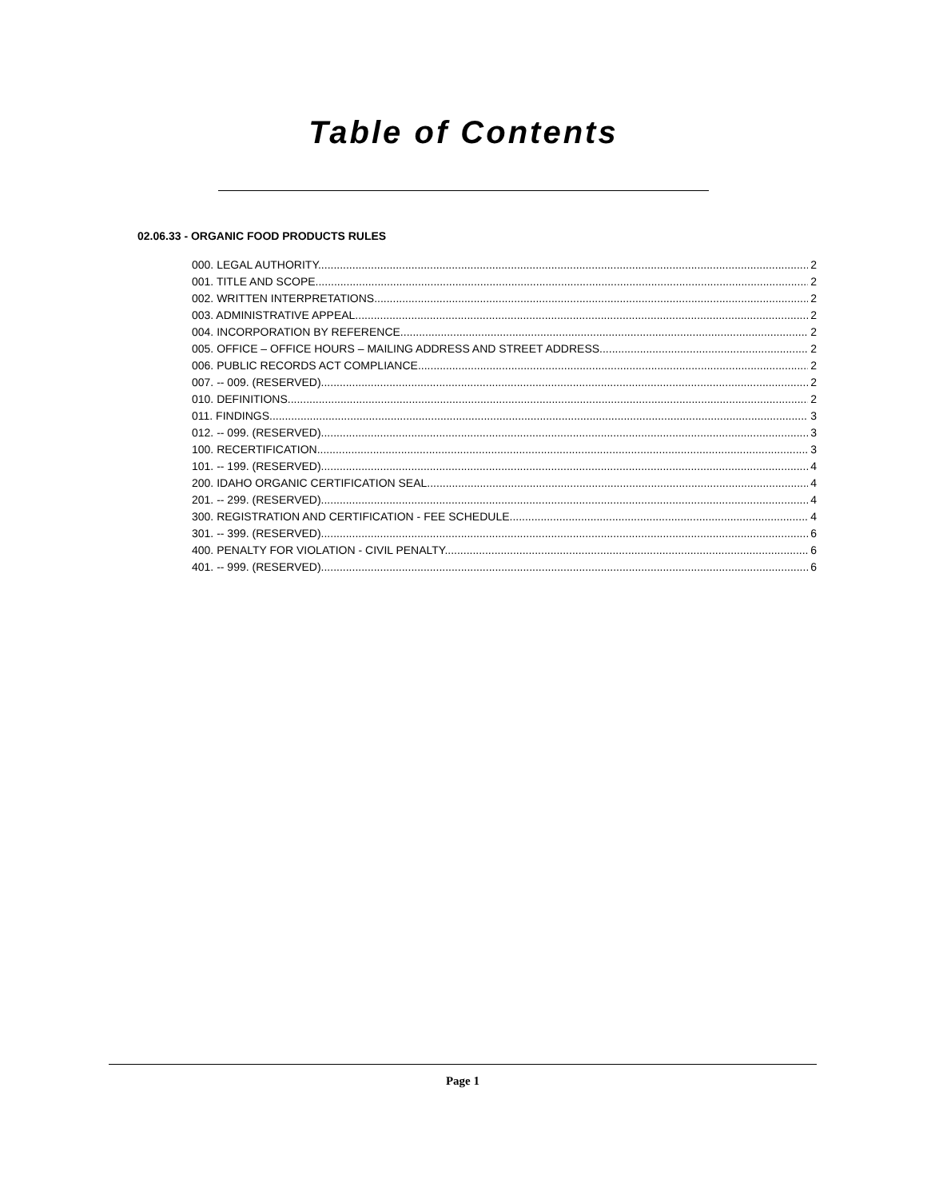Table of Contents
02.06.33 - ORGANIC FOOD PRODUCTS RULES
000. LEGAL AUTHORITY. 2
001. TITLE AND SCOPE. 2
002. WRITTEN INTERPRETATIONS. 2
003. ADMINISTRATIVE APPEAL. 2
004. INCORPORATION BY REFERENCE. 2
005. OFFICE – OFFICE HOURS – MAILING ADDRESS AND STREET ADDRESS. 2
006. PUBLIC RECORDS ACT COMPLIANCE. 2
007. -- 009. (RESERVED). 2
010. DEFINITIONS. 2
011. FINDINGS. 3
012. -- 099. (RESERVED). 3
100. RECERTIFICATION. 3
101. -- 199. (RESERVED). 4
200. IDAHO ORGANIC CERTIFICATION SEAL. 4
201. -- 299. (RESERVED). 4
300. REGISTRATION AND CERTIFICATION - FEE SCHEDULE. 4
301. -- 399. (RESERVED). 6
400. PENALTY FOR VIOLATION - CIVIL PENALTY. 6
401. -- 999. (RESERVED). 6
Page 1